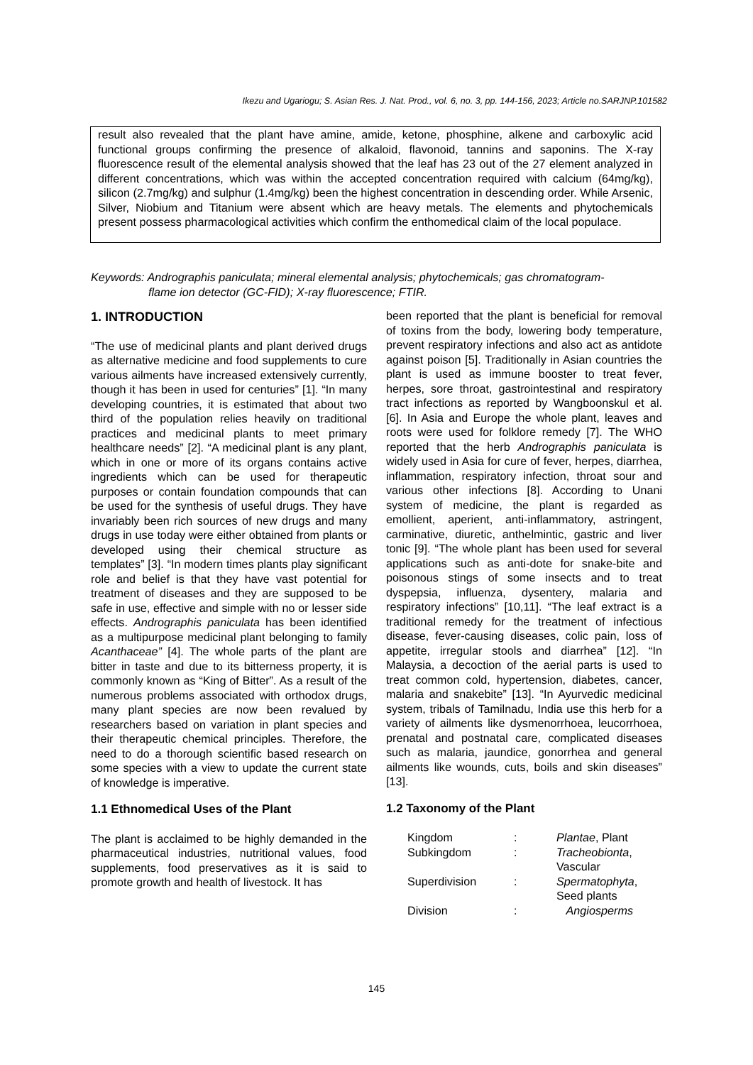Ikezu and Ugariogu; S. Asian Res. J. Nat. Prod., vol. 6, no. 3, pp. 144-156, 2023; Article no.SARJNP.101582
result also revealed that the plant have amine, amide, ketone, phosphine, alkene and carboxylic acid functional groups confirming the presence of alkaloid, flavonoid, tannins and saponins. The X-ray fluorescence result of the elemental analysis showed that the leaf has 23 out of the 27 element analyzed in different concentrations, which was within the accepted concentration required with calcium (64mg/kg), silicon (2.7mg/kg) and sulphur (1.4mg/kg) been the highest concentration in descending order. While Arsenic, Silver, Niobium and Titanium were absent which are heavy metals. The elements and phytochemicals present possess pharmacological activities which confirm the enthomedical claim of the local populace.
Keywords: Andrographis paniculata; mineral elemental analysis; phytochemicals; gas chromatogram-
flame ion detector (GC-FID); X-ray fluorescence; FTIR.
1. INTRODUCTION
“The use of medicinal plants and plant derived drugs as alternative medicine and food supplements to cure various ailments have increased extensively currently, though it has been in used for centuries” [1]. “In many developing countries, it is estimated that about two third of the population relies heavily on traditional practices and medicinal plants to meet primary healthcare needs” [2]. “A medicinal plant is any plant, which in one or more of its organs contains active ingredients which can be used for therapeutic purposes or contain foundation compounds that can be used for the synthesis of useful drugs. They have invariably been rich sources of new drugs and many drugs in use today were either obtained from plants or developed using their chemical structure as templates” [3]. “In modern times plants play significant role and belief is that they have vast potential for treatment of diseases and they are supposed to be safe in use, effective and simple with no or lesser side effects. Andrographis paniculata has been identified as a multipurpose medicinal plant belonging to family Acanthaceae” [4]. The whole parts of the plant are bitter in taste and due to its bitterness property, it is commonly known as “King of Bitter”. As a result of the numerous problems associated with orthodox drugs, many plant species are now been revalued by researchers based on variation in plant species and their therapeutic chemical principles. Therefore, the need to do a thorough scientific based research on some species with a view to update the current state of knowledge is imperative.
1.1 Ethnomedical Uses of the Plant
The plant is acclaimed to be highly demanded in the pharmaceutical industries, nutritional values, food supplements, food preservatives as it is said to promote growth and health of livestock. It has
been reported that the plant is beneficial for removal of toxins from the body, lowering body temperature, prevent respiratory infections and also act as antidote against poison [5]. Traditionally in Asian countries the plant is used as immune booster to treat fever, herpes, sore throat, gastrointestinal and respiratory tract infections as reported by Wangboonskul et al. [6]. In Asia and Europe the whole plant, leaves and roots were used for folklore remedy [7]. The WHO reported that the herb Andrographis paniculata is widely used in Asia for cure of fever, herpes, diarrhea, inflammation, respiratory infection, throat sour and various other infections [8]. According to Unani system of medicine, the plant is regarded as emollient, aperient, anti-inflammatory, astringent, carminative, diuretic, anthelmintic, gastric and liver tonic [9]. “The whole plant has been used for several applications such as anti-dote for snake-bite and poisonous stings of some insects and to treat dyspepsia, influenza, dysentery, malaria and respiratory infections” [10,11]. “The leaf extract is a traditional remedy for the treatment of infectious disease, fever-causing diseases, colic pain, loss of appetite, irregular stools and diarrhea” [12]. “In Malaysia, a decoction of the aerial parts is used to treat common cold, hypertension, diabetes, cancer, malaria and snakebite” [13]. “In Ayurvedic medicinal system, tribals of Tamilnadu, India use this herb for a variety of ailments like dysmenorrhoea, leucorrhoea, prenatal and postnatal care, complicated diseases such as malaria, jaundice, gonorrhea and general ailments like wounds, cuts, boils and skin diseases” [13].
1.2 Taxonomy of the Plant
| Kingdom | : | Plantae , Plant |
| Subkingdom | : | Tracheobionta , Vascular |
| Superdivision | : | Spermatophyta , Seed plants |
| Division | : | Angiosperms |
145